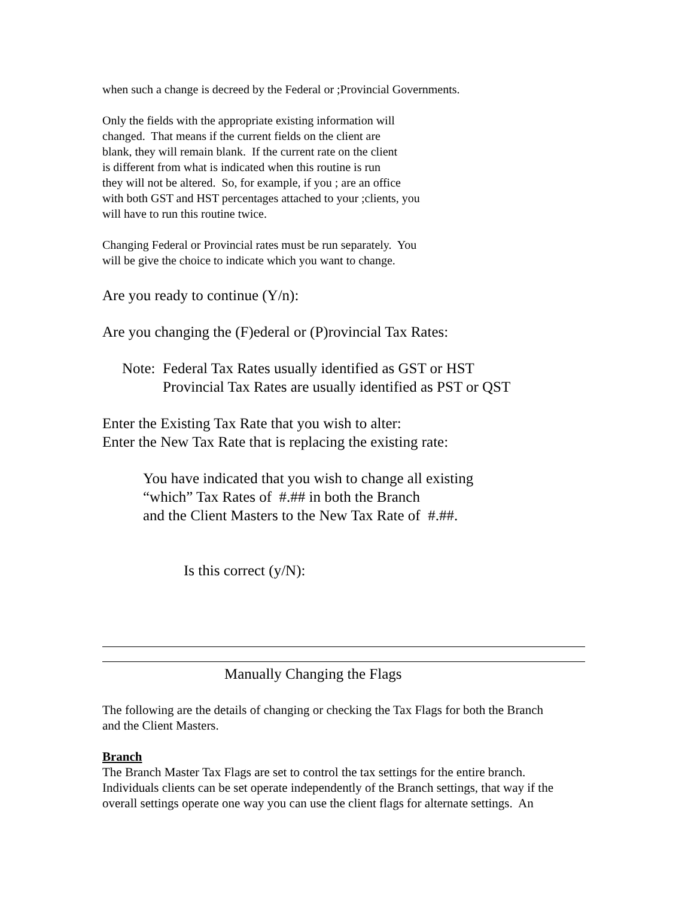when such a change is decreed by the Federal or ;Provincial Governments.
Only the fields with the appropriate existing information will
changed. That means if the current fields on the client are
blank, they will remain blank. If the current rate on the client
is different from what is indicated when this routine is run
they will not be altered. So, for example, if you ; are an office
with both GST and HST percentages attached to your ;clients, you
will have to run this routine twice.
Changing Federal or Provincial rates must be run separately. You
will be give the choice to indicate which you want to change.
Are you ready to continue (Y/n):
Are you changing the (F)ederal or (P)rovincial Tax Rates:
Note: Federal Tax Rates usually identified as GST or HST
Provincial Tax Rates are usually identified as PST or QST
Enter the Existing Tax Rate that you wish to alter:
Enter the New Tax Rate that is replacing the existing rate:
You have indicated that you wish to change all existing
“which” Tax Rates of #.## in both the Branch
and the Client Masters to the New Tax Rate of #.##.
Is this correct (y/N):
Manually Changing the Flags
The following are the details of changing or checking the Tax Flags for both the Branch
and the Client Masters.
Branch
The Branch Master Tax Flags are set to control the tax settings for the entire branch.
Individuals clients can be set operate independently of the Branch settings, that way if the
overall settings operate one way you can use the client flags for alternate settings. An